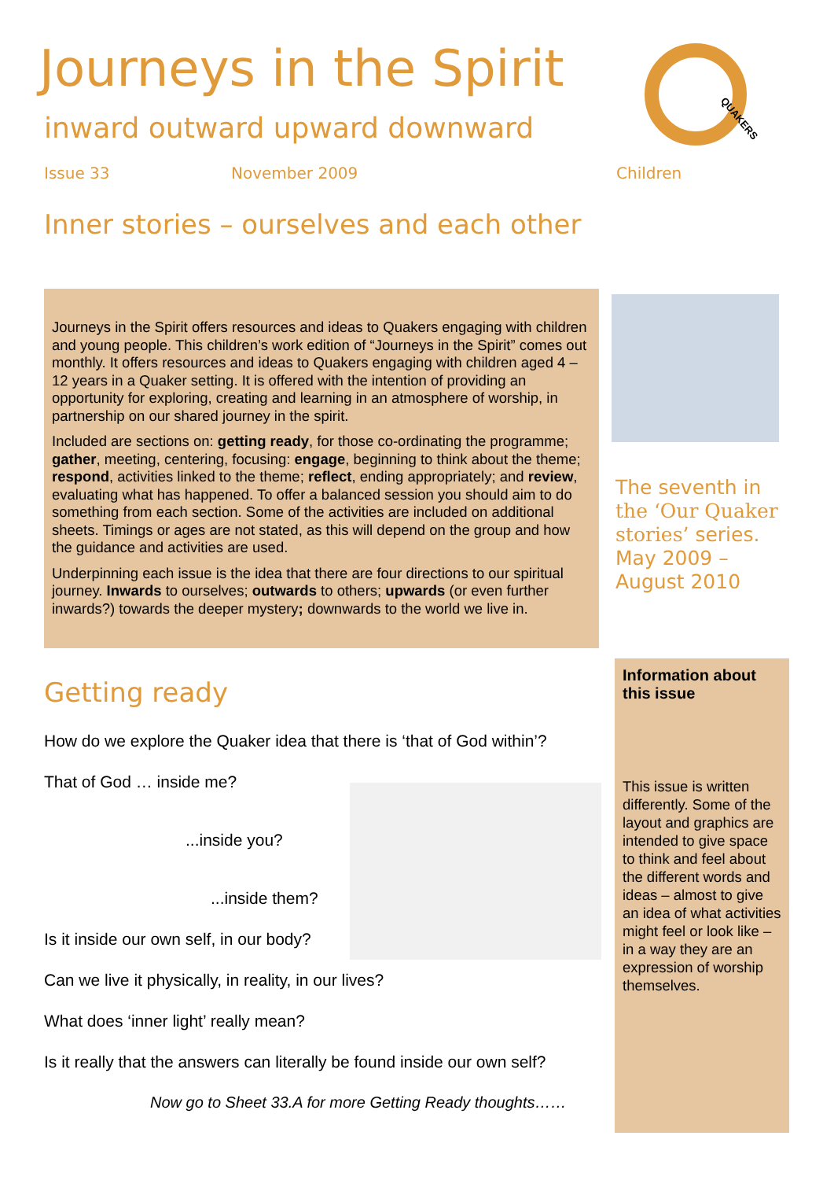Journeys in the Spirit
inward outward upward downward
QUAKERS
Issue 33 November 2009 Children
Inner stories – ourselves and each other
Journeys in the Spirit offers resources and ideas to Quakers engaging with children and young people. This children’s work edition of “Journeys in the Spirit” comes out monthly. It offers resources and ideas to Quakers engaging with children aged 4 –12 years in a Quaker setting. It is offered with the intention of providing an opportunity for exploring, creating and learning in an atmosphere of worship, in partnership on our shared journey in the spirit.
Included are sections on: getting ready, for those co-ordinating the programme; gather, meeting, centering, focusing: engage, beginning to think about the theme; respond, activities linked to the theme; reflect, ending appropriately; and review, evaluating what has happened. To offer a balanced session you should aim to do something from each section. Some of the activities are included on additional sheets. Timings or ages are not stated, as this will depend on the group and how the guidance and activities are used.
Underpinning each issue is the idea that there are four directions to our spiritual journey. Inwards to ourselves; outwards to others; upwards (or even further inwards?) towards the deeper mystery; downwards to the world we live in.
The seventh in
the ‘Our Quaker stories’ series.
May 2009 –
August 2010
Information about this issue
This issue is written differently. Some of the layout and graphics are intended to give space to think and feel about the different words and ideas – almost to give an idea of what activities might feel or look like – in a way they are an expression of worship themselves.
Getting ready
How do we explore the Quaker idea that there is ‘that of God within’?
That of God … inside me?
...inside you?
...inside them?
Is it inside our own self, in our body?
Can we live it physically, in reality, in our lives?
What does ‘inner light’ really mean?
Is it really that the answers can literally be found inside our own self?
Now go to Sheet 33.A for more Getting Ready thoughts……